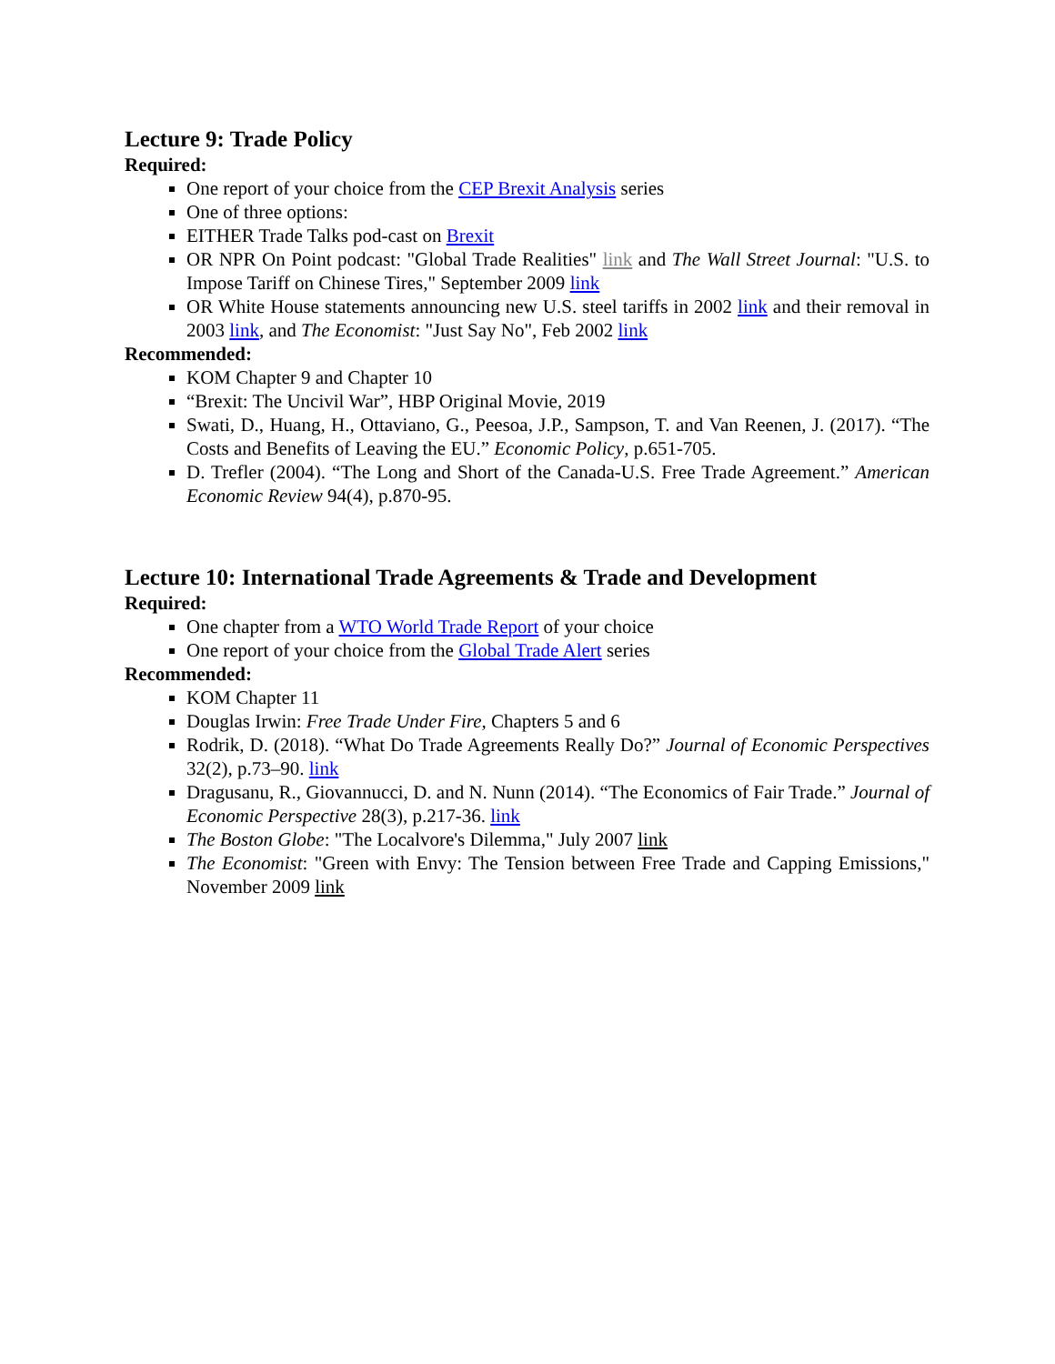Lecture 9: Trade Policy
Required:
One report of your choice from the CEP Brexit Analysis series
One of three options:
EITHER Trade Talks pod-cast on Brexit
OR NPR On Point podcast: "Global Trade Realities" link and The Wall Street Journal: "U.S. to Impose Tariff on Chinese Tires," September 2009 link
OR White House statements announcing new U.S. steel tariffs in 2002 link and their removal in 2003 link, and The Economist: "Just Say No", Feb 2002 link
Recommended:
KOM Chapter 9 and Chapter 10
“Brexit: The Uncivil War”, HBP Original Movie, 2019
Swati, D., Huang, H., Ottaviano, G., Peesoa, J.P., Sampson, T. and Van Reenen, J. (2017). “The Costs and Benefits of Leaving the EU.” Economic Policy, p.651-705.
D. Trefler (2004). “The Long and Short of the Canada-U.S. Free Trade Agreement.” American Economic Review 94(4), p.870-95.
Lecture 10: International Trade Agreements & Trade and Development
Required:
One chapter from a WTO World Trade Report of your choice
One report of your choice from the Global Trade Alert series
Recommended:
KOM Chapter 11
Douglas Irwin: Free Trade Under Fire, Chapters 5 and 6
Rodrik, D. (2018). “What Do Trade Agreements Really Do?” Journal of Economic Perspectives 32(2), p.73–90. link
Dragusanu, R., Giovannucci, D. and N. Nunn (2014). “The Economics of Fair Trade.” Journal of Economic Perspective 28(3), p.217-36. link
The Boston Globe: "The Localvore's Dilemma," July 2007 link
The Economist: "Green with Envy: The Tension between Free Trade and Capping Emissions," November 2009 link